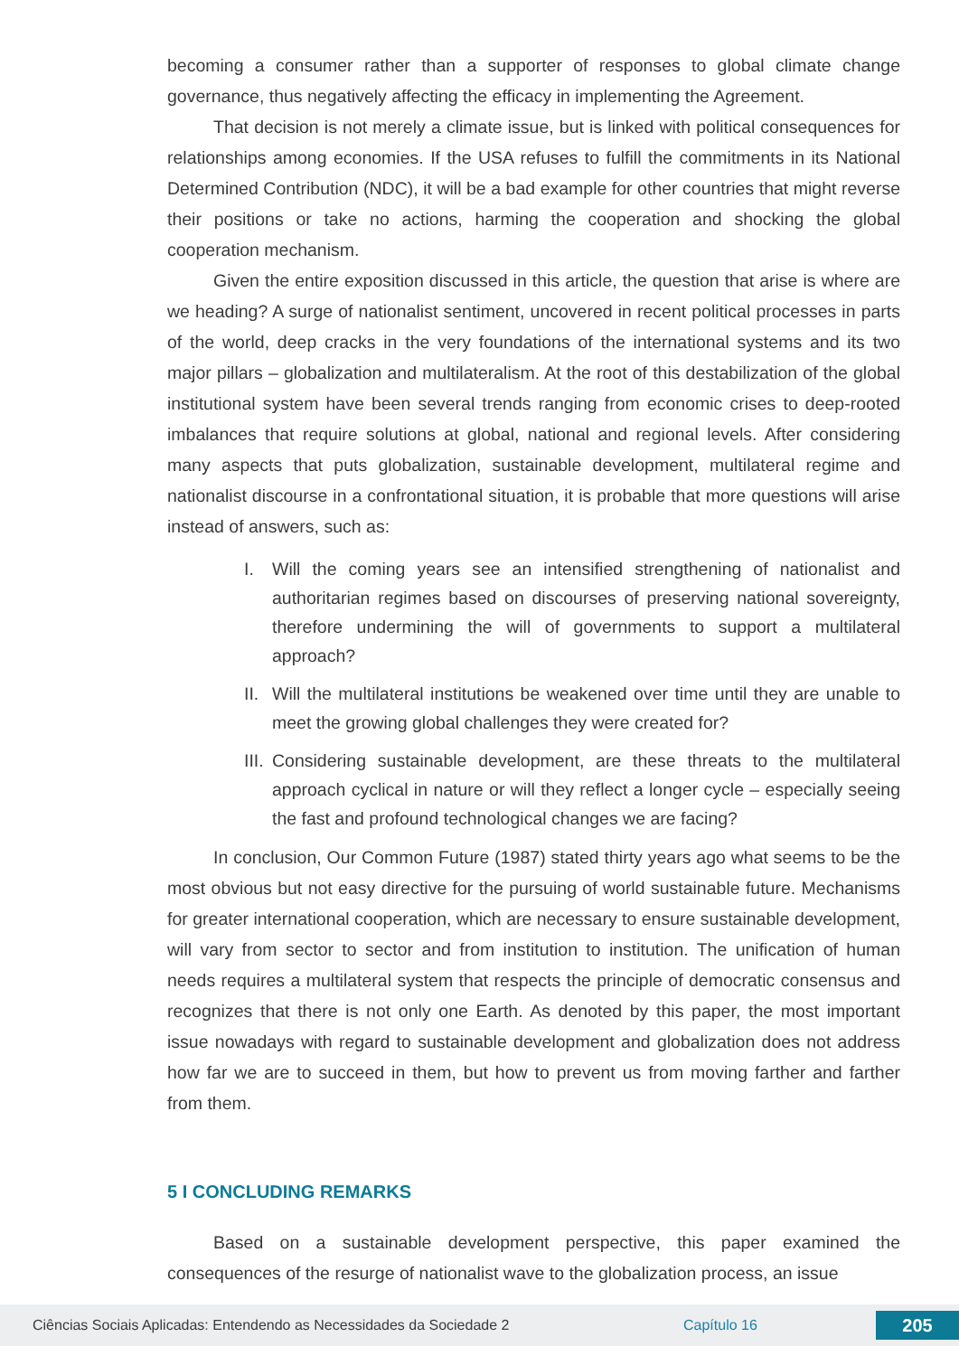becoming a consumer rather than a supporter of responses to global climate change governance, thus negatively affecting the efficacy in implementing the Agreement.
That decision is not merely a climate issue, but is linked with political consequences for relationships among economies. If the USA refuses to fulfill the commitments in its National Determined Contribution (NDC), it will be a bad example for other countries that might reverse their positions or take no actions, harming the cooperation and shocking the global cooperation mechanism.
Given the entire exposition discussed in this article, the question that arise is where are we heading? A surge of nationalist sentiment, uncovered in recent political processes in parts of the world, deep cracks in the very foundations of the international systems and its two major pillars – globalization and multilateralism. At the root of this destabilization of the global institutional system have been several trends ranging from economic crises to deep-rooted imbalances that require solutions at global, national and regional levels. After considering many aspects that puts globalization, sustainable development, multilateral regime and nationalist discourse in a confrontational situation, it is probable that more questions will arise instead of answers, such as:
I. Will the coming years see an intensified strengthening of nationalist and authoritarian regimes based on discourses of preserving national sovereignty, therefore undermining the will of governments to support a multilateral approach?
II. Will the multilateral institutions be weakened over time until they are unable to meet the growing global challenges they were created for?
III. Considering sustainable development, are these threats to the multilateral approach cyclical in nature or will they reflect a longer cycle – especially seeing the fast and profound technological changes we are facing?
In conclusion, Our Common Future (1987) stated thirty years ago what seems to be the most obvious but not easy directive for the pursuing of world sustainable future. Mechanisms for greater international cooperation, which are necessary to ensure sustainable development, will vary from sector to sector and from institution to institution. The unification of human needs requires a multilateral system that respects the principle of democratic consensus and recognizes that there is not only one Earth. As denoted by this paper, the most important issue nowadays with regard to sustainable development and globalization does not address how far we are to succeed in them, but how to prevent us from moving farther and farther from them.
5 I CONCLUDING REMARKS
Based on a sustainable development perspective, this paper examined the consequences of the resurge of nationalist wave to the globalization process, an issue
Ciências Sociais Aplicadas: Entendendo as Necessidades da Sociedade 2 Capítulo 16 205